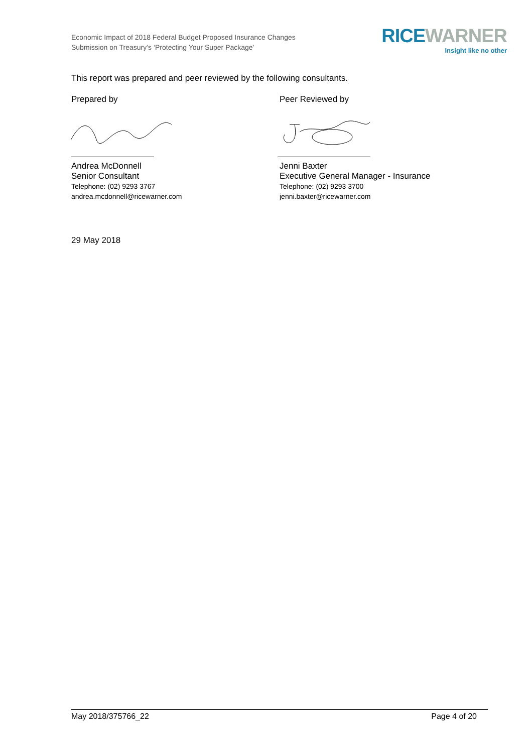Economic Impact of 2018 Federal Budget Proposed Insurance Changes
Submission on Treasury’s ‘Protecting Your Super Package’
RICE WARNER
Insight like no other
This report was prepared and peer reviewed by the following consultants.
Prepared by
Andrea McDonnell
Senior Consultant
Telephone: (02) 9293 3767
andrea.mcdonnell@ricewarner.com
Peer Reviewed by
Jenni Baxter
Executive General Manager - Insurance
Telephone: (02) 9293 3700
jenni.baxter@ricewarner.com
29 May 2018
May 2018/375766_22 Page 4 of 20